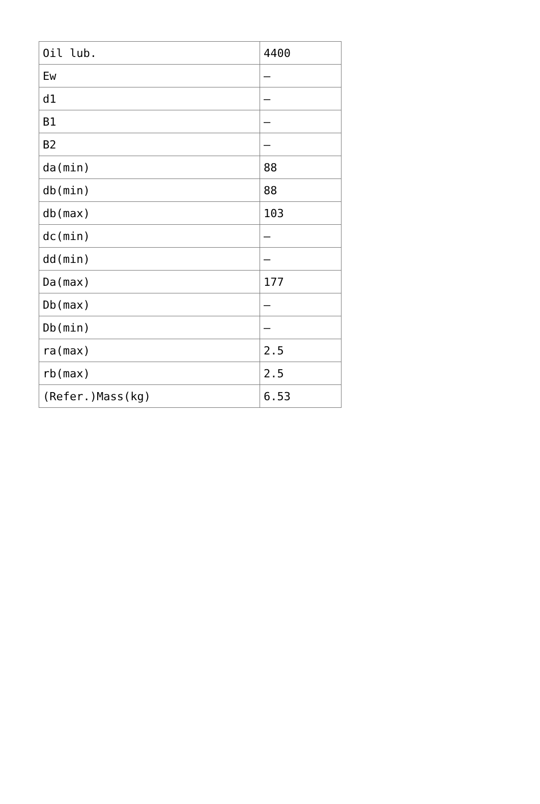| Oil lub. | 4400 |
| Ew | — |
| d1 | — |
| B1 | — |
| B2 | — |
| da(min) | 88 |
| db(min) | 88 |
| db(max) | 103 |
| dc(min) | — |
| dd(min) | — |
| Da(max) | 177 |
| Db(max) | — |
| Db(min) | — |
| ra(max) | 2.5 |
| rb(max) | 2.5 |
| (Refer.)Mass(kg) | 6.53 |